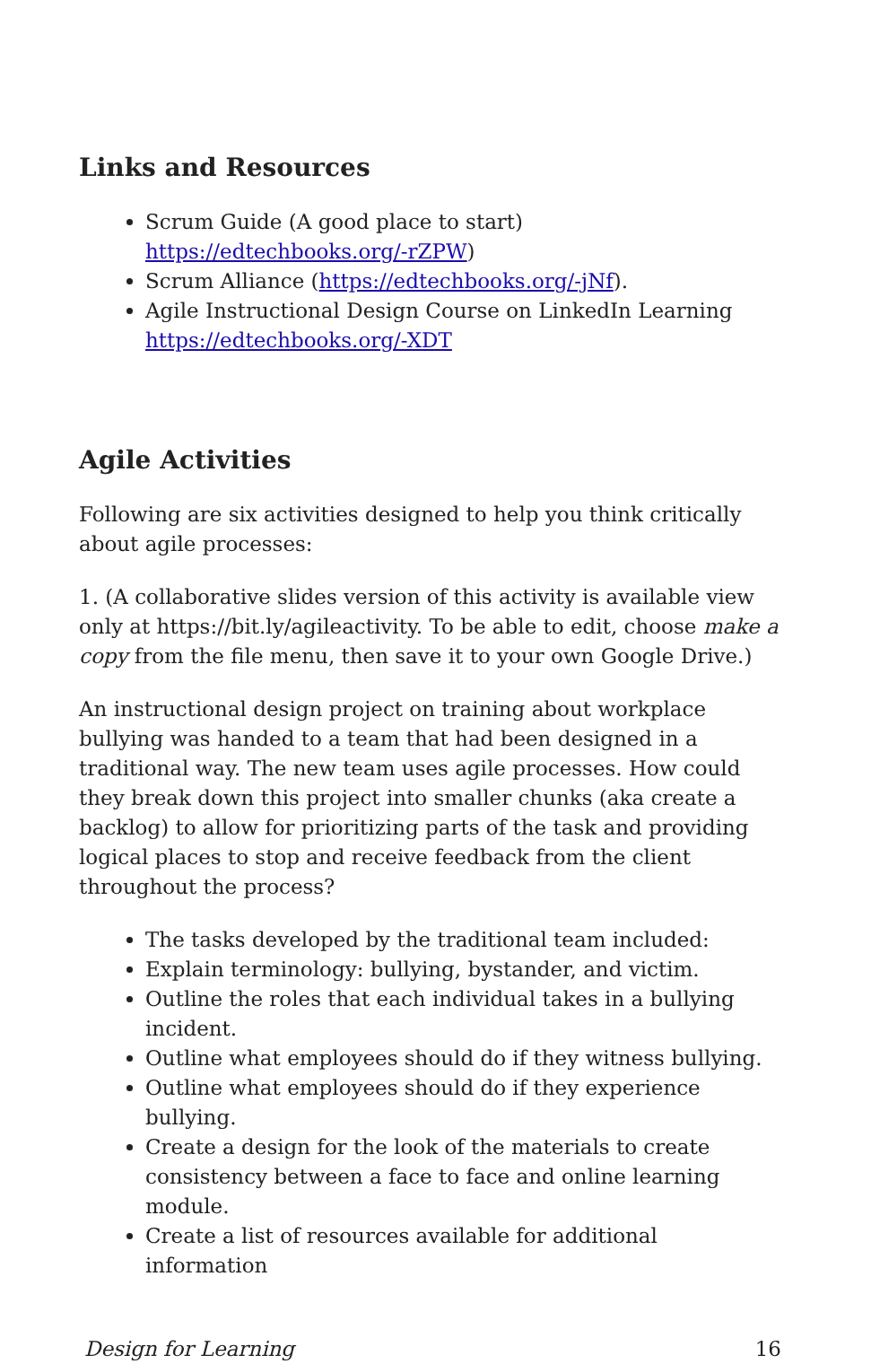Links and Resources
Scrum Guide (A good place to start) https://edtechbooks.org/-rZPW)
Scrum Alliance (https://edtechbooks.org/-jNf).
Agile Instructional Design Course on LinkedIn Learning https://edtechbooks.org/-XDT
Agile Activities
Following are six activities designed to help you think critically about agile processes:
1. (A collaborative slides version of this activity is available view only at https://bit.ly/agileactivity. To be able to edit, choose make a copy from the file menu, then save it to your own Google Drive.)
An instructional design project on training about workplace bullying was handed to a team that had been designed in a traditional way. The new team uses agile processes. How could they break down this project into smaller chunks (aka create a backlog) to allow for prioritizing parts of the task and providing logical places to stop and receive feedback from the client throughout the process?
The tasks developed by the traditional team included:
Explain terminology: bullying, bystander, and victim.
Outline the roles that each individual takes in a bullying incident.
Outline what employees should do if they witness bullying.
Outline what employees should do if they experience bullying.
Create a design for the look of the materials to create consistency between a face to face and online learning module.
Create a list of resources available for additional information
Design for Learning 16